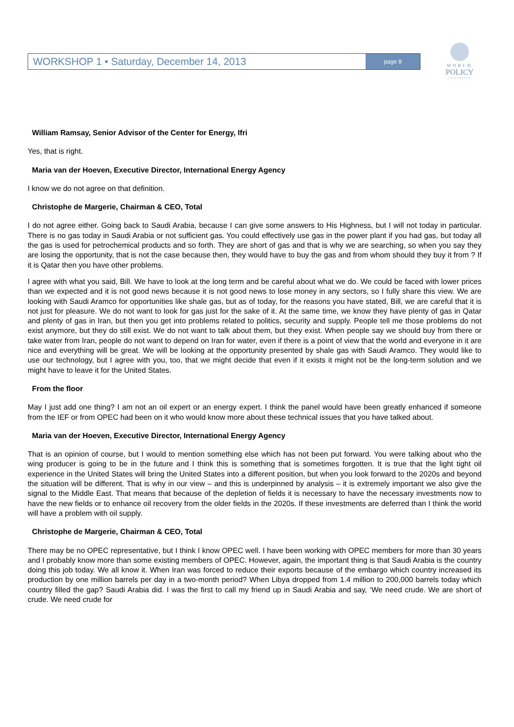WORKSHOP 1 • Saturday, December 14, 2013 page 8
WORLD
POLICY
CONFERENCE
William Ramsay, Senior Advisor of the Center for Energy, Ifri
Yes, that is right.
Maria van der Hoeven, Executive Director, International Energy Agency
I know we do not agree on that definition.
Christophe de Margerie, Chairman & CEO, Total
I do not agree either. Going back to Saudi Arabia, because I can give some answers to His Highness, but I will not today in particular. There is no gas today in Saudi Arabia or not sufficient gas. You could effectively use gas in the power plant if you had gas, but today all the gas is used for petrochemical products and so forth. They are short of gas and that is why we are searching, so when you say they are losing the opportunity, that is not the case because then, they would have to buy the gas and from whom should they buy it from ? If it is Qatar then you have other problems.
I agree with what you said, Bill. We have to look at the long term and be careful about what we do. We could be faced with lower prices than we expected and it is not good news because it is not good news to lose money in any sectors, so I fully share this view. We are looking with Saudi Aramco for opportunities like shale gas, but as of today, for the reasons you have stated, Bill, we are careful that it is not just for pleasure. We do not want to look for gas just for the sake of it. At the same time, we know they have plenty of gas in Qatar and plenty of gas in Iran, but then you get into problems related to politics, security and supply. People tell me those problems do not exist anymore, but they do still exist. We do not want to talk about them, but they exist. When people say we should buy from there or take water from Iran, people do not want to depend on Iran for water, even if there is a point of view that the world and everyone in it are nice and everything will be great. We will be looking at the opportunity presented by shale gas with Saudi Aramco. They would like to use our technology, but I agree with you, too, that we might decide that even if it exists it might not be the long-term solution and we might have to leave it for the United States.
From the floor
May I just add one thing? I am not an oil expert or an energy expert. I think the panel would have been greatly enhanced if someone from the IEF or from OPEC had been on it who would know more about these technical issues that you have talked about.
Maria van der Hoeven, Executive Director, International Energy Agency
That is an opinion of course, but I would to mention something else which has not been put forward. You were talking about who the wing producer is going to be in the future and I think this is something that is sometimes forgotten. It is true that the light tight oil experience in the United States will bring the United States into a different position, but when you look forward to the 2020s and beyond the situation will be different. That is why in our view – and this is underpinned by analysis – it is extremely important we also give the signal to the Middle East. That means that because of the depletion of fields it is necessary to have the necessary investments now to have the new fields or to enhance oil recovery from the older fields in the 2020s. If these investments are deferred than I think the world will have a problem with oil supply.
Christophe de Margerie, Chairman & CEO, Total
There may be no OPEC representative, but I think I know OPEC well. I have been working with OPEC members for more than 30 years and I probably know more than some existing members of OPEC. However, again, the important thing is that Saudi Arabia is the country doing this job today. We all know it. When Iran was forced to reduce their exports because of the embargo which country increased its production by one million barrels per day in a two-month period? When Libya dropped from 1.4 million to 200,000 barrels today which country filled the gap? Saudi Arabia did. I was the first to call my friend up in Saudi Arabia and say, ‘We need crude. We are short of crude. We need crude for